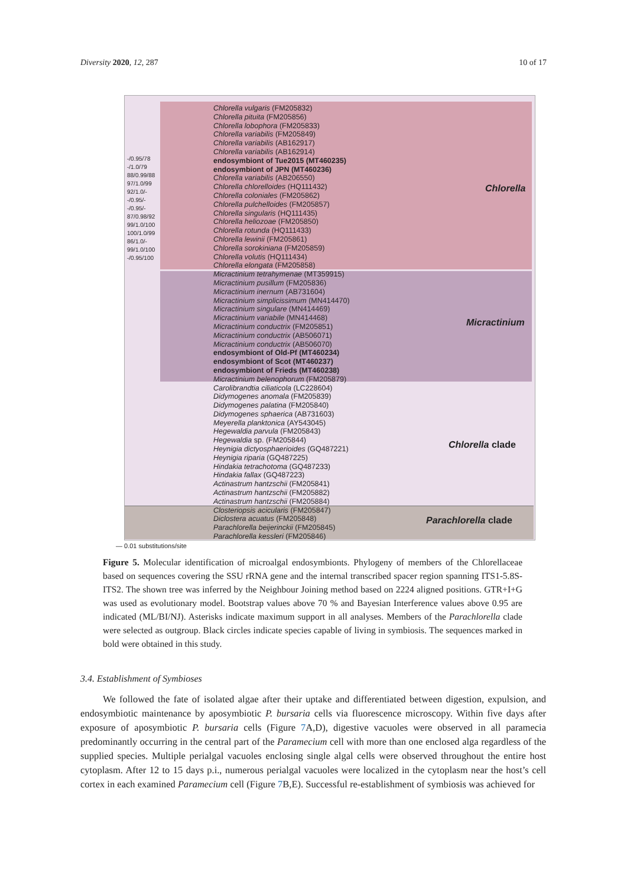Diversity 2020, 12, 287 10 of 17
Chlorella
Micractinium
Chlorella clade
Parachlorella clade
Chlorella vulgaris (FM205832)
Chlorella pituita (FM205856)
Chlorella lobophora (FM205833)
Chlorella variabilis (FM205849)
Chlorella variabilis (AB162917)
Chlorella variabilis (AB162914)
endosymbiont of Tue2015 (MT460235)
endosymbiont of JPN (MT460236)
Chlorella variabilis (AB206550)
Chlorella chlorelloides (HQ111432)
Chlorella coloniales (FM205862)
Chlorella pulchelloides (FM205857)
Chlorella singularis (HQ111435)
Chlorella heliozoae (FM205850)
Chlorella rotunda (HQ111433)
Chlorella lewinii (FM205861)
Chlorella sorokiniana (FM205859)
Chlorella volutis (HQ111434)
Chlorella elongata (FM205858)
Micractinium tetrahymenae (MT359915)
Micractinium pusillum (FM205836)
Micractinium inernum (AB731604)
Micractinium simplicissimum (MN414470)
Micractinium singulare (MN414469)
Micractinium variabile (MN414468)
Micractinium conductrix (FM205851)
Micractinium conductrix (AB506071)
Micractinium conductrix (AB506070)
endosymbiont of Old-Pf (MT460234)
endosymbiont of Scot (MT460237)
endosymbiont of Frieds (MT460238)
Micractinium belenophorum (FM205879)
Carolibrandtia ciliaticola (LC228604)
Didymogenes anomala (FM205839)
Didymogenes palatina (FM205840)
Didymogenes sphaerica (AB731603)
Meyerella planktonica (AY543045)
Hegewaldia parvula (FM205843)
Hegewaldia sp. (FM205844)
Heynigia dictyosphaerioides (GQ487221)
Heynigia riparia (GQ487225)
Hindakia tetrachotoma (GQ487233)
Hindakia fallax (GQ487223)
Actinastrum hantzschii (FM205841)
Actinastrum hantzschii (FM205882)
Actinastrum hantzschii (FM205884)
Closteriopsis acicularis (FM205847)
Diclostera acuatus (FM205848)
Parachlorella beijerinckii (FM205845)
Parachlorella kessleri (FM205846)
-/0.95/78
-/1.0/79
88/0.99/88
97/1.0/99
92/1.0/-
-/0.95/-
-/0.95/-
87/0.98/92
99/1.0/100
100/1.0/99
86/1.0/-
99/1.0/100
-/0.95/100
— 0.01 substitutions/site
Figure 5. Molecular identification of microalgal endosymbionts. Phylogeny of members of the Chlorellaceae based on sequences covering the SSU rRNA gene and the internal transcribed spacer region spanning ITS1-5.8S-ITS2. The shown tree was inferred by the Neighbour Joining method based on 2224 aligned positions. GTR+I+G was used as evolutionary model. Bootstrap values above 70 % and Bayesian Interference values above 0.95 are indicated (ML/BI/NJ). Asterisks indicate maximum support in all analyses. Members of the Parachlorella clade were selected as outgroup. Black circles indicate species capable of living in symbiosis. The sequences marked in bold were obtained in this study.
3.4. Establishment of Symbioses
We followed the fate of isolated algae after their uptake and differentiated between digestion, expulsion, and endosymbiotic maintenance by aposymbiotic P. bursaria cells via fluorescence microscopy. Within five days after exposure of aposymbiotic P. bursaria cells (Figure 7 A,D), digestive vacuoles were observed in all paramecia predominantly occurring in the central part of the Paramecium cell with more than one enclosed alga regardless of the supplied species. Multiple perialgal vacuoles enclosing single algal cells were observed throughout the entire host cytoplasm. After 12 to 15 days p.i., numerous perialgal vacuoles were localized in the cytoplasm near the host’s cell cortex in each examined Paramecium cell (Figure 7 B,E). Successful re-establishment of symbiosis was achieved for